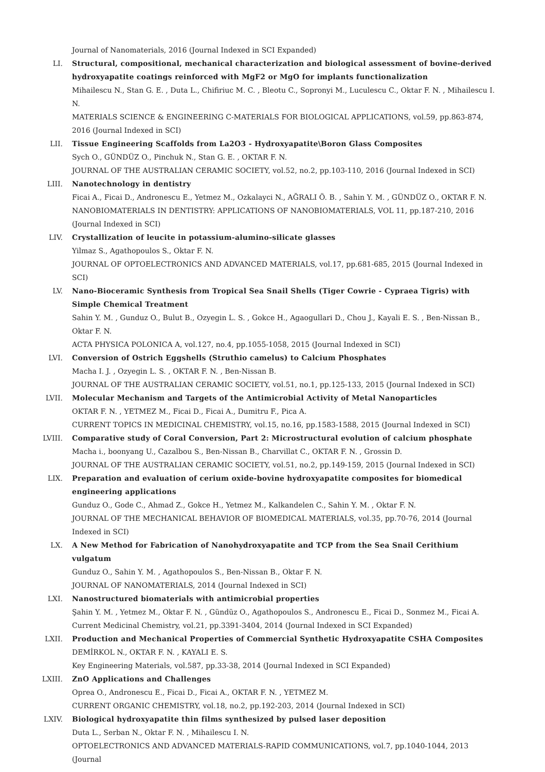Journal of Nanomaterials, 2016 (Journal Indexed in SCI Expanded)
LI. Structural, compositional, mechanical characterization and biological assessment of bovine-derived hydroxyapatite coatings reinforced with MgF2 or MgO for implants functionalization
Mihailescu N., Stan G. E. , Duta L., Chifiriuc M. C. , Bleotu C., Sopronyi M., Luculescu C., Oktar F. N. , Mihailescu I. N.
MATERIALS SCIENCE & ENGINEERING C-MATERIALS FOR BIOLOGICAL APPLICATIONS, vol.59, pp.863-874, 2016 (Journal Indexed in SCI)
LII. Tissue Engineering Scaffolds from La2O3 - Hydroxyapatite\Boron Glass Composites
Sych O., GÜNDÜZ O., Pinchuk N., Stan G. E. , OKTAR F. N.
JOURNAL OF THE AUSTRALIAN CERAMIC SOCIETY, vol.52, no.2, pp.103-110, 2016 (Journal Indexed in SCI)
LIII. Nanotechnology in dentistry
Ficai A., Ficai D., Andronescu E., Yetmez M., Ozkalayci N., AĞRALI Ö. B. , Sahin Y. M. , GÜNDÜZ O., OKTAR F. N.
NANOBIOMATERIALS IN DENTISTRY: APPLICATIONS OF NANOBIOMATERIALS, VOL 11, pp.187-210, 2016 (Journal Indexed in SCI)
LIV. Crystallization of leucite in potassium-alumino-silicate glasses
Yilmaz S., Agathopoulos S., Oktar F. N.
JOURNAL OF OPTOELECTRONICS AND ADVANCED MATERIALS, vol.17, pp.681-685, 2015 (Journal Indexed in SCI)
LV. Nano-Bioceramic Synthesis from Tropical Sea Snail Shells (Tiger Cowrie - Cypraea Tigris) with Simple Chemical Treatment
Sahin Y. M. , Gunduz O., Bulut B., Ozyegin L. S. , Gokce H., Agaogullari D., Chou J., Kayali E. S. , Ben-Nissan B., Oktar F. N.
ACTA PHYSICA POLONICA A, vol.127, no.4, pp.1055-1058, 2015 (Journal Indexed in SCI)
LVI. Conversion of Ostrich Eggshells (Struthio camelus) to Calcium Phosphates
Macha I. J. , Ozyegin L. S. , OKTAR F. N. , Ben-Nissan B.
JOURNAL OF THE AUSTRALIAN CERAMIC SOCIETY, vol.51, no.1, pp.125-133, 2015 (Journal Indexed in SCI)
LVII. Molecular Mechanism and Targets of the Antimicrobial Activity of Metal Nanoparticles
OKTAR F. N. , YETMEZ M., Ficai D., Ficai A., Dumitru F., Pica A.
CURRENT TOPICS IN MEDICINAL CHEMISTRY, vol.15, no.16, pp.1583-1588, 2015 (Journal Indexed in SCI)
LVIII. Comparative study of Coral Conversion, Part 2: Microstructural evolution of calcium phosphate
Macha i., boonyang U., Cazalbou S., Ben-Nissan B., Charvillat C., OKTAR F. N. , Grossin D.
JOURNAL OF THE AUSTRALIAN CERAMIC SOCIETY, vol.51, no.2, pp.149-159, 2015 (Journal Indexed in SCI)
LIX. Preparation and evaluation of cerium oxide-bovine hydroxyapatite composites for biomedical engineering applications
Gunduz O., Gode C., Ahmad Z., Gokce H., Yetmez M., Kalkandelen C., Sahin Y. M. , Oktar F. N.
JOURNAL OF THE MECHANICAL BEHAVIOR OF BIOMEDICAL MATERIALS, vol.35, pp.70-76, 2014 (Journal Indexed in SCI)
LX. A New Method for Fabrication of Nanohydroxyapatite and TCP from the Sea Snail Cerithium vulgatum
Gunduz O., Sahin Y. M. , Agathopoulos S., Ben-Nissan B., Oktar F. N.
JOURNAL OF NANOMATERIALS, 2014 (Journal Indexed in SCI)
LXI. Nanostructured biomaterials with antimicrobial properties
Şahin Y. M. , Yetmez M., Oktar F. N. , Gündüz O., Agathopoulos S., Andronescu E., Ficai D., Sonmez M., Ficai A.
Current Medicinal Chemistry, vol.21, pp.3391-3404, 2014 (Journal Indexed in SCI Expanded)
LXII. Production and Mechanical Properties of Commercial Synthetic Hydroxyapatite CSHA Composites
DEMİRKOL N., OKTAR F. N. , KAYALI E. S.
Key Engineering Materials, vol.587, pp.33-38, 2014 (Journal Indexed in SCI Expanded)
LXIII. ZnO Applications and Challenges
Oprea O., Andronescu E., Ficai D., Ficai A., OKTAR F. N. , YETMEZ M.
CURRENT ORGANIC CHEMISTRY, vol.18, no.2, pp.192-203, 2014 (Journal Indexed in SCI)
LXIV. Biological hydroxyapatite thin films synthesized by pulsed laser deposition
Duta L., Serban N., Oktar F. N. , Mihailescu I. N.
OPTOELECTRONICS AND ADVANCED MATERIALS-RAPID COMMUNICATIONS, vol.7, pp.1040-1044, 2013 (Journal